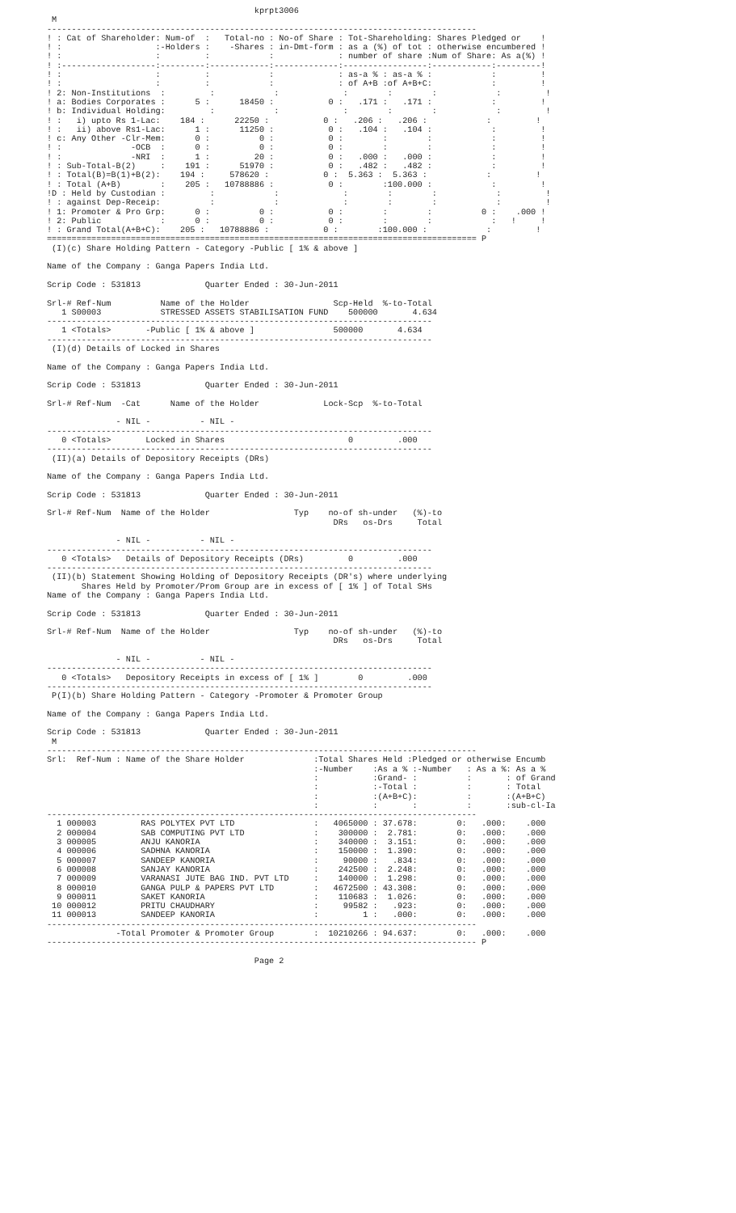kprpt3006
 M
---------------------------------------------------------------------------------------
! : Cat of Shareholder: Num-of  :   Total-no : No-of Share : Tot-Shareholding: Shares Pledged or    !
! :                   :-Holders :    -Shares : in-Dmt-form : as a (%) of tot : otherwise encumbered !
! :                   :         :            :             : number of share :Num of Share: As a(%) !
! :-------------------:---------:------------:-------------:-----------------:------------:---------!
! :                   :         :            :             : as-a % : as-a % :            :         !
! :                   :         :            :             : of A+B :of A+B+C:            :         !
! 2: Non-Institutions  :         :            :             :        :        :            :         !
! a: Bodies Corporates :      5 :      18450 :           0 :   .171 :   .171 :            :         !
! b: Individual Holding:         :            :             :        :        :            :         !
! :   i) upto Rs 1-Lac:    184 :      22250 :           0 :   .206 :   .206 :            :         !
! :   ii) above Rs1-Lac:      1 :      11250 :           0 :   .104 :   .104 :            :         !
! c: Any Other -Clr-Mem:      0 :          0 :           0 :        :        :            :         !
! :              -OCB  :      0 :          0 :           0 :        :        :            :         !
! :              -NRI  :      1 :         20 :           0 :   .000 :   .000 :            :         !
! : Sub-Total-B(2)     :    191 :      51970 :           0 :   .482 :   .482 :            :         !
! : Total(B)=B(1)+B(2):    194 :     578620 :           0 :  5.363 :  5.363 :            :         !
! : Total (A+B)        :    205 :   10788886 :           0 :        :100.000 :            :         !
!D : Held by Custodian :         :            :             :        :        :            :         !
! : against Dep-Receip:          :            :             :        :        :            :         !
! 1: Promoter & Pro Grp:      0 :          0 :           0 :        :        :          0 :    .000 !
! 2: Public            :      0 :          0 :           0 :        :        :            :   !     !
! : Grand Total(A+B+C):    205 :   10788886 :           0 :        :100.000 :            :         !
======================================================================================= P
 (I)(c) Share Holding Pattern - Category -Public [ 1% & above ]

Name of the Company : Ganga Papers India Ltd.

Scrip Code : 531813             Quarter Ended : 30-Jun-2011

Srl-# Ref-Num          Name of the Holder                 Scp-Held  %-to-Total
   1 S00003            STRESSED ASSETS STABILISATION FUND    500000       4.634
------------------------------------------------------------------------------
   1 <Totals>       -Public [ 1% & above ]                500000       4.634
------------------------------------------------------------------------------
 (I)(d) Details of Locked in Shares

Name of the Company : Ganga Papers India Ltd.

Scrip Code : 531813             Quarter Ended : 30-Jun-2011

Srl-# Ref-Num  -Cat      Name of the Holder             Lock-Scp  %-to-Total

              - NIL -          - NIL -
------------------------------------------------------------------------------
   0 <Totals>       Locked in Shares                         0         .000
------------------------------------------------------------------------------
 (II)(a) Details of Depository Receipts (DRs)

Name of the Company : Ganga Papers India Ltd.

Scrip Code : 531813             Quarter Ended : 30-Jun-2011

Srl-# Ref-Num  Name of the Holder                 Typ    no-of sh-under   (%)-to
                                                          DRs   os-Drs     Total

              - NIL -          - NIL -
------------------------------------------------------------------------------
   0 <Totals>   Details of Depository Receipts (DRs)         0         .000
------------------------------------------------------------------------------
 (II)(b) Statement Showing Holding of Depository Receipts (DR's) where underlying
       Shares Held by Promoter/Prom Group are in excess of [ 1% ] of Total SHs
Name of the Company : Ganga Papers India Ltd.

Scrip Code : 531813             Quarter Ended : 30-Jun-2011

Srl-# Ref-Num  Name of the Holder                 Typ    no-of sh-under   (%)-to
                                                          DRs   os-Drs     Total

              - NIL -          - NIL -
------------------------------------------------------------------------------
   0 <Totals>   Depository Receipts in excess of [ 1% ]        0         .000
------------------------------------------------------------------------------
 P(I)(b) Share Holding Pattern - Category -Promoter & Promoter Group

Name of the Company : Ganga Papers India Ltd.

Scrip Code : 531813             Quarter Ended : 30-Jun-2011
 M
---------------------------------------------------------------------------------------
Srl:  Ref-Num : Name of the Share Holder              :Total Shares Held :Pledged or otherwise Encumb
                                                      :-Number    :As a % :-Number   : As a %: As a %
                                                      :           :Grand- :          :       : of Grand
                                                      :           :-Total :          :       : Total
                                                      :           :(A+B+C):          :       :(A+B+C)
                                                      :           :       :          :       :sub-cl-Ia
---------------------------------------------------------------------------------------
  1 000003         RAS POLYTEX PVT LTD                :   4065000 : 37.678:        0:   .000:    .000
  2 000004         SAB COMPUTING PVT LTD              :    300000 :  2.781:        0:   .000:    .000
  3 000005         ANJU KANORIA                       :    340000 :  3.151:        0:   .000:    .000
  4 000006         SADHNA KANORIA                     :    150000 :  1.390:        0:   .000:    .000
  5 000007         SANDEEP KANORIA                    :     90000 :   .834:        0:   .000:    .000
  6 000008         SANJAY KANORIA                     :    242500 :  2.248:        0:   .000:    .000
  7 000009         VARANASI JUTE BAG IND. PVT LTD     :    140000 :  1.298:        0:   .000:    .000
  8 000010         GANGA PULP & PAPERS PVT LTD        :   4672500 : 43.308:        0:   .000:    .000
  9 000011         SAKET KANORIA                      :    110683 :  1.026:        0:   .000:    .000
 10 000012         PRITU CHAUDHARY                    :     99582 :   .923:        0:   .000:    .000
 11 000013         SANDEEP KANORIA                    :         1 :   .000:        0:   .000:    .000
---------------------------------------------------------------------------------------
              -Total Promoter & Promoter Group        :  10210266 : 94.637:        0:   .000:    .000
--------------------------------------------------------------------------------------- P

                                          Page 2